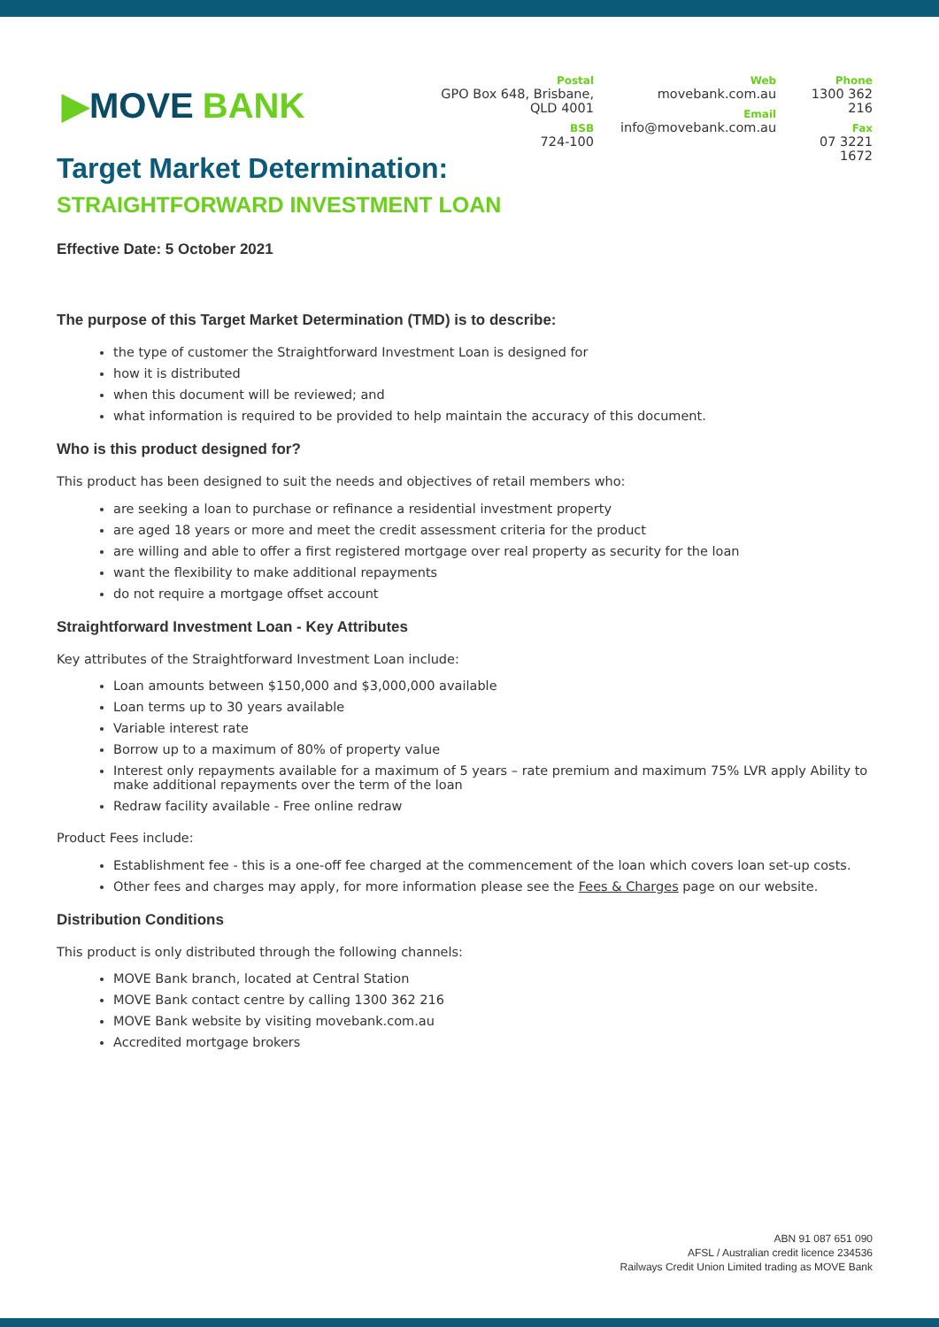▶ MOVE BANK
Postal
GPO Box 648, Brisbane, QLD 4001
BSB
724-100
Web
movebank.com.au
Email
info@movebank.com.au
Phone
1300 362 216
Fax
07 3221 1672
Target Market Determination:
STRAIGHTFORWARD INVESTMENT LOAN
Effective Date: 5 October 2021
The purpose of this Target Market Determination (TMD) is to describe:
the type of customer the Straightforward Investment Loan is designed for
how it is distributed
when this document will be reviewed; and
what information is required to be provided to help maintain the accuracy of this document.
Who is this product designed for?
This product has been designed to suit the needs and objectives of retail members who:
are seeking a loan to purchase or refinance a residential investment property
are aged 18 years or more and meet the credit assessment criteria for the product
are willing and able to offer a first registered mortgage over real property as security for the loan
want the flexibility to make additional repayments
do not require a mortgage offset account
Straightforward Investment Loan - Key Attributes
Key attributes of the Straightforward Investment Loan include:
Loan amounts between $150,000 and $3,000,000 available
Loan terms up to 30 years available
Variable interest rate
Borrow up to a maximum of 80% of property value
Interest only repayments available for a maximum of 5 years – rate premium and maximum 75% LVR apply Ability to make additional repayments over the term of the loan
Redraw facility available - Free online redraw
Product Fees include:
Establishment fee - this is a one-off fee charged at the commencement of the loan which covers loan set-up costs.
Other fees and charges may apply, for more information please see the Fees & Charges page on our website.
Distribution Conditions
This product is only distributed through the following channels:
MOVE Bank branch, located at Central Station
MOVE Bank contact centre by calling 1300 362 216
MOVE Bank website by visiting movebank.com.au
Accredited mortgage brokers
ABN 91 087 651 090
AFSL / Australian credit licence 234536
Railways Credit Union Limited trading as MOVE Bank